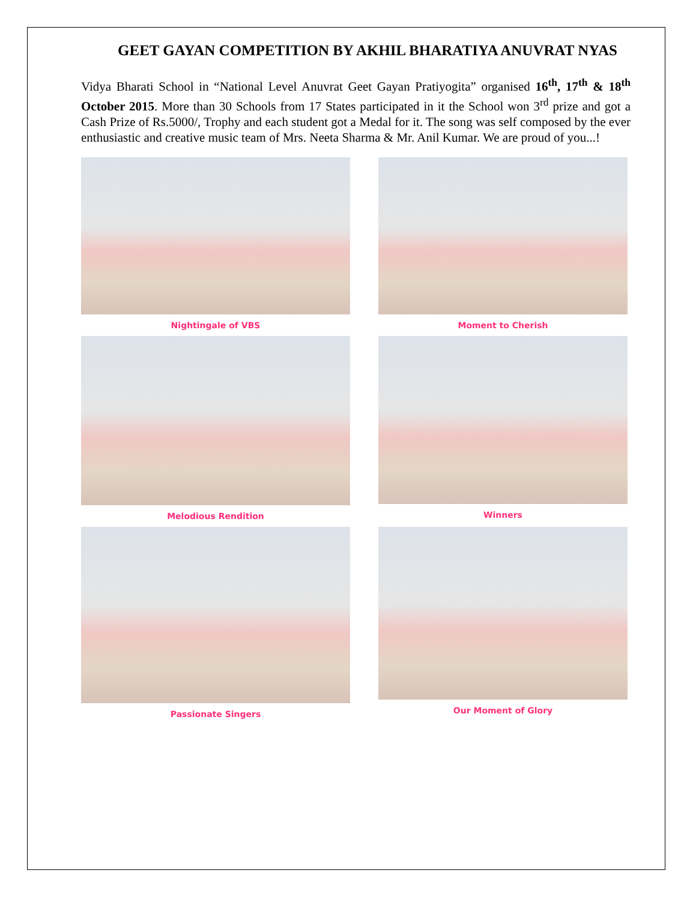GEET GAYAN COMPETITION BY AKHIL BHARATIYA ANUVRAT NYAS
Vidya Bharati School in “National Level Anuvrat Geet Gayan Pratiyogita” organised 16<sup>th</sup>, 17<sup>th</sup> & 18<sup>th</sup> October 2015. More than 30 Schools from 17 States participated in it the School won 3<sup>rd</sup> prize and got a Cash Prize of Rs.5000/, Trophy and each student got a Medal for it. The song was self composed by the ever enthusiastic and creative music team of Mrs. Neeta Sharma & Mr. Anil Kumar. We are proud of you...!
Nightingale of VBS
Moment to Cherish
Melodious Rendition
Winners
Passionate Singers
Our Moment of Glory